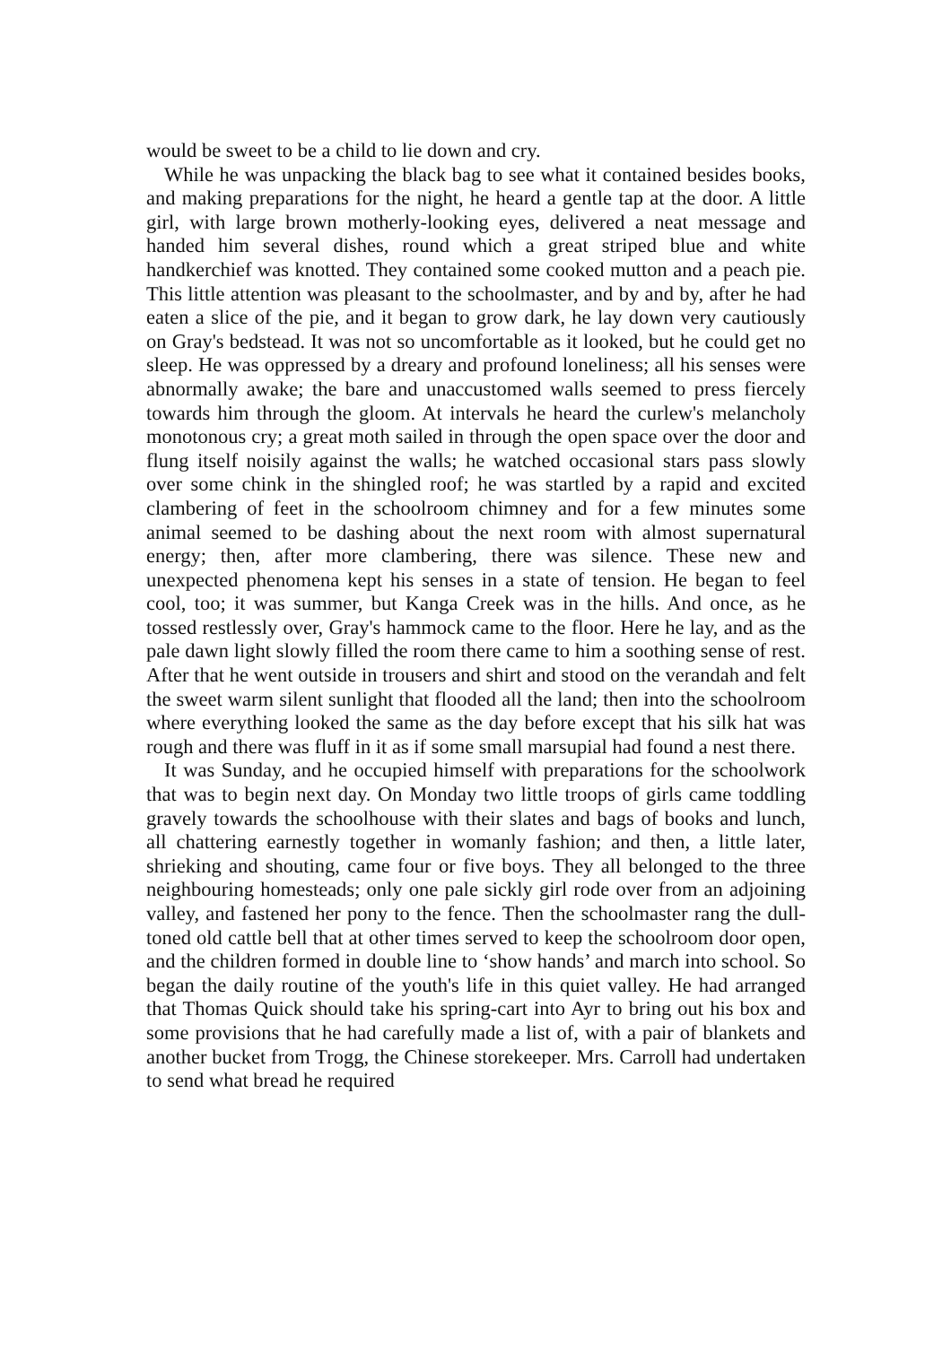would be sweet to be a child to lie down and cry.
While he was unpacking the black bag to see what it contained besides books, and making preparations for the night, he heard a gentle tap at the door. A little girl, with large brown motherly-looking eyes, delivered a neat message and handed him several dishes, round which a great striped blue and white handkerchief was knotted. They contained some cooked mutton and a peach pie. This little attention was pleasant to the schoolmaster, and by and by, after he had eaten a slice of the pie, and it began to grow dark, he lay down very cautiously on Gray's bedstead. It was not so uncomfortable as it looked, but he could get no sleep. He was oppressed by a dreary and profound loneliness; all his senses were abnormally awake; the bare and unaccustomed walls seemed to press fiercely towards him through the gloom. At intervals he heard the curlew's melancholy monotonous cry; a great moth sailed in through the open space over the door and flung itself noisily against the walls; he watched occasional stars pass slowly over some chink in the shingled roof; he was startled by a rapid and excited clambering of feet in the schoolroom chimney and for a few minutes some animal seemed to be dashing about the next room with almost supernatural energy; then, after more clambering, there was silence. These new and unexpected phenomena kept his senses in a state of tension. He began to feel cool, too; it was summer, but Kanga Creek was in the hills. And once, as he tossed restlessly over, Gray's hammock came to the floor. Here he lay, and as the pale dawn light slowly filled the room there came to him a soothing sense of rest. After that he went outside in trousers and shirt and stood on the verandah and felt the sweet warm silent sunlight that flooded all the land; then into the schoolroom where everything looked the same as the day before except that his silk hat was rough and there was fluff in it as if some small marsupial had found a nest there.
It was Sunday, and he occupied himself with preparations for the schoolwork that was to begin next day. On Monday two little troops of girls came toddling gravely towards the schoolhouse with their slates and bags of books and lunch, all chattering earnestly together in womanly fashion; and then, a little later, shrieking and shouting, came four or five boys. They all belonged to the three neighbouring homesteads; only one pale sickly girl rode over from an adjoining valley, and fastened her pony to the fence. Then the schoolmaster rang the dull-toned old cattle bell that at other times served to keep the schoolroom door open, and the children formed in double line to ‘show hands’ and march into school. So began the daily routine of the youth's life in this quiet valley. He had arranged that Thomas Quick should take his spring-cart into Ayr to bring out his box and some provisions that he had carefully made a list of, with a pair of blankets and another bucket from Trogg, the Chinese storekeeper. Mrs. Carroll had undertaken to send what bread he required